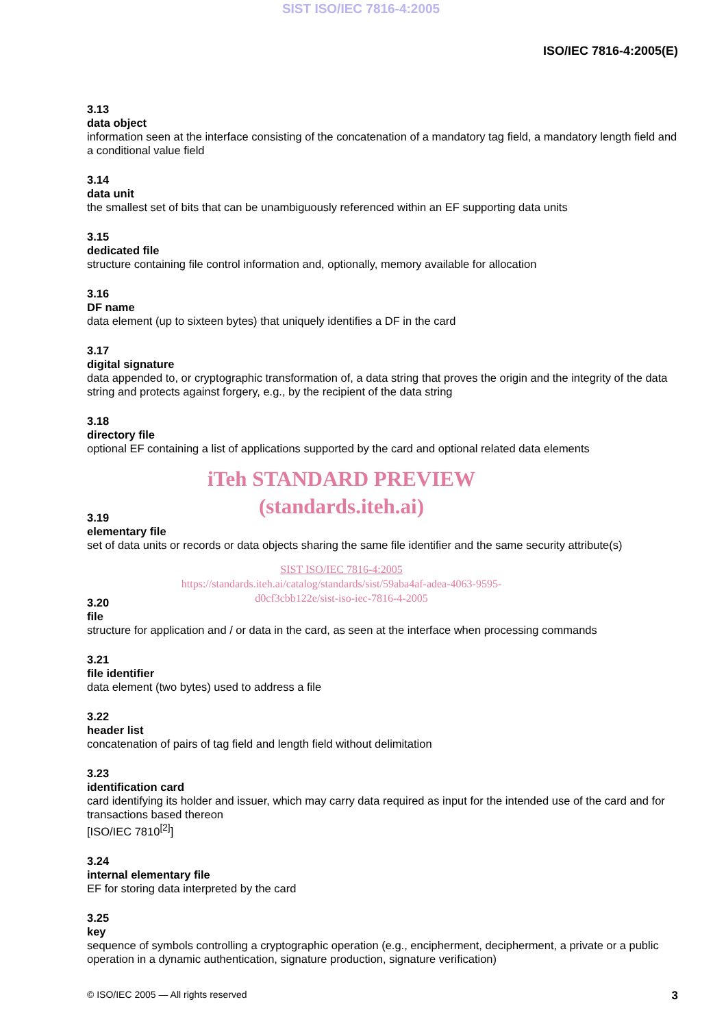SIST ISO/IEC 7816-4:2005
ISO/IEC 7816-4:2005(E)
3.13
data object
information seen at the interface consisting of the concatenation of a mandatory tag field, a mandatory length field and a conditional value field
3.14
data unit
the smallest set of bits that can be unambiguously referenced within an EF supporting data units
3.15
dedicated file
structure containing file control information and, optionally, memory available for allocation
3.16
DF name
data element (up to sixteen bytes) that uniquely identifies a DF in the card
3.17
digital signature
data appended to, or cryptographic transformation of, a data string that proves the origin and the integrity of the data string and protects against forgery, e.g., by the recipient of the data string
3.18
directory file
optional EF containing a list of applications supported by the card and optional related data elements
iTeh STANDARD PREVIEW
(standards.iteh.ai)
3.19
elementary file
set of data units or records or data objects sharing the same file identifier and the same security attribute(s)
SIST ISO/IEC 7816-4:2005
https://standards.iteh.ai/catalog/standards/sist/59aba4af-adea-4063-9595-
d0cf3cbb122e/sist-iso-iec-7816-4-2005
3.20
file
structure for application and / or data in the card, as seen at the interface when processing commands
3.21
file identifier
data element (two bytes) used to address a file
3.22
header list
concatenation of pairs of tag field and length field without delimitation
3.23
identification card
card identifying its holder and issuer, which may carry data required as input for the intended use of the card and for transactions based thereon
[ISO/IEC 7810<sup>[2]</sup>]
3.24
internal elementary file
EF for storing data interpreted by the card
3.25
key
sequence of symbols controlling a cryptographic operation (e.g., encipherment, decipherment, a private or a public operation in a dynamic authentication, signature production, signature verification)
© ISO/IEC 2005 — All rights reserved 3